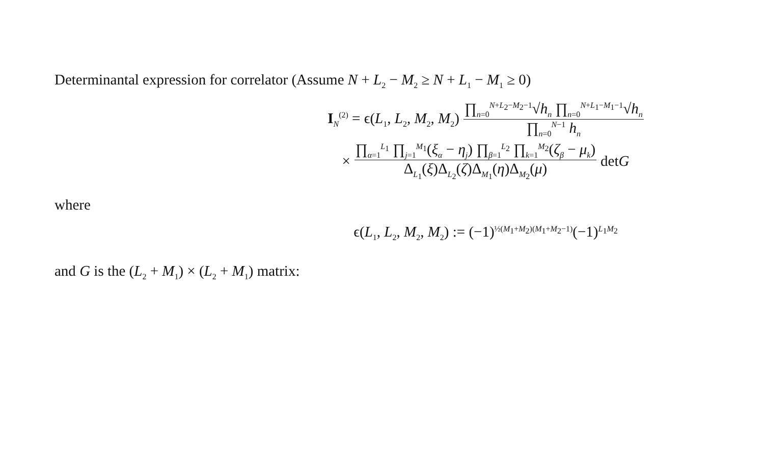Determinantal expression for correlator (Assume N + L<sub>2</sub> − M<sub>2</sub> ≥ N + L<sub>1</sub> − M<sub>1</sub> ≥ 0)
I<sub>N</sub><sup>(2)</sup> = ϵ(L<sub>1</sub>, L<sub>2</sub>, M<sub>2</sub>, M<sub>2</sub>)
∏<sub>n=0</sub><sup>N+L<sub>2</sub>−M<sub>2</sub>−1</sup>√h<sub>n</sub> ∏<sub>n=0</sub><sup>N+L<sub>1</sub>−M<sub>1</sub>−1</sup>√h<sub>n</sub>
∏<sub>n=0</sub><sup>N−1</sup> h<sub>n</sub>
×
∏<sub>α=1</sub><sup>L<sub>1</sub></sup> ∏<sub>j=1</sub><sup>M<sub>1</sub></sup>(ξ<sub>α</sub> − η<sub>j</sub>) ∏<sub>β=1</sub><sup>L<sub>2</sub></sup> ∏<sub>k=1</sub><sup>M<sub>2</sub></sup>(ζ<sub>β</sub> − μ<sub>k</sub>)
Δ<sub>L<sub>1</sub></sub>(ξ)Δ<sub>L<sub>2</sub></sub>(ζ)Δ<sub>M<sub>1</sub></sub>(η)Δ<sub>M<sub>2</sub></sub>(μ)
detG
where
ϵ(L<sub>1</sub>, L<sub>2</sub>, M<sub>2</sub>, M<sub>2</sub>) := (−1)<sup>½(M<sub>1</sub>+M<sub>2</sub>)(M<sub>1</sub>+M<sub>2</sub>−1)</sup>(−1)<sup>L<sub>1</sub>M<sub>2</sub></sup>
and G is the (L<sub>2</sub> + M<sub>1</sub>) × (L<sub>2</sub> + M<sub>1</sub>) matrix: